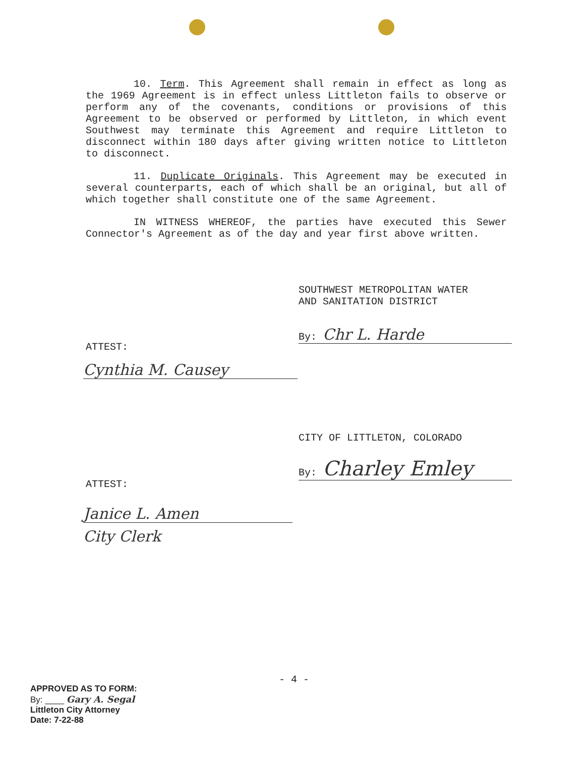10. Term. This Agreement shall remain in effect as long as the 1969 Agreement is in effect unless Littleton fails to observe or perform any of the covenants, conditions or provisions of this Agreement to be observed or performed by Littleton, in which event Southwest may terminate this Agreement and require Littleton to disconnect within 180 days after giving written notice to Littleton to disconnect.
11. Duplicate Originals. This Agreement may be executed in several counterparts, each of which shall be an original, but all of which together shall constitute one of the same Agreement.
IN WITNESS WHEREOF, the parties have executed this Sewer Connector's Agreement as of the day and year first above written.
SOUTHWEST METROPOLITAN WATER
AND SANITATION DISTRICT
By: Chr L. Harde
ATTEST:
Cynthia M. Causey
CITY OF LITTLETON, COLORADO
By: Charley Emley
ATTEST:
Janice L. Amen
City Clerk
- 4 -
APPROVED AS TO FORM:
By: ____ Gary A. Segal
Littleton City Attorney
Date: 7-22-88